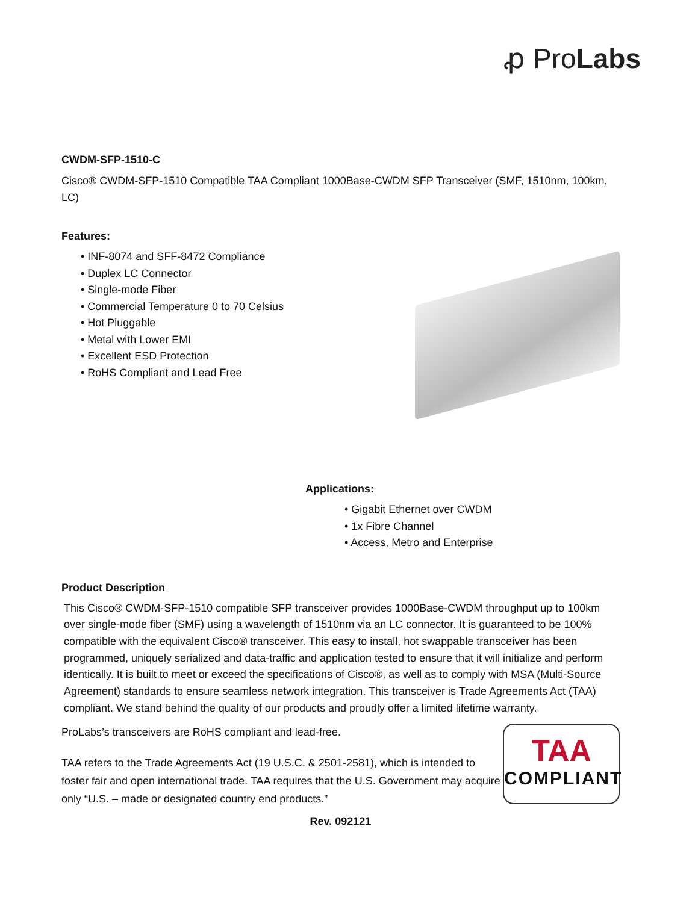ꝓ ProLabs
CWDM-SFP-1510-C
Cisco® CWDM-SFP-1510 Compatible TAA Compliant 1000Base-CWDM SFP Transceiver (SMF, 1510nm, 100km, LC)
Features:
• INF-8074 and SFF-8472 Compliance
• Duplex LC Connector
• Single-mode Fiber
• Commercial Temperature 0 to 70 Celsius
• Hot Pluggable
• Metal with Lower EMI
• Excellent ESD Protection
• RoHS Compliant and Lead Free
Applications:
• Gigabit Ethernet over CWDM
• 1x Fibre Channel
• Access, Metro and Enterprise
Product Description
This Cisco® CWDM-SFP-1510 compatible SFP transceiver provides 1000Base-CWDM throughput up to 100km over single-mode fiber (SMF) using a wavelength of 1510nm via an LC connector. It is guaranteed to be 100% compatible with the equivalent Cisco® transceiver. This easy to install, hot swappable transceiver has been programmed, uniquely serialized and data-traffic and application tested to ensure that it will initialize and perform identically. It is built to meet or exceed the specifications of Cisco®, as well as to comply with MSA (Multi-Source Agreement) standards to ensure seamless network integration. This transceiver is Trade Agreements Act (TAA) compliant. We stand behind the quality of our products and proudly offer a limited lifetime warranty.
ProLabs’s transceivers are RoHS compliant and lead-free.
TAA refers to the Trade Agreements Act (19 U.S.C. & 2501-2581), which is intended to foster fair and open international trade. TAA requires that the U.S. Government may acquire only “U.S. – made or designated country end products.”
TAA
COMPLIANT
Rev. 092121